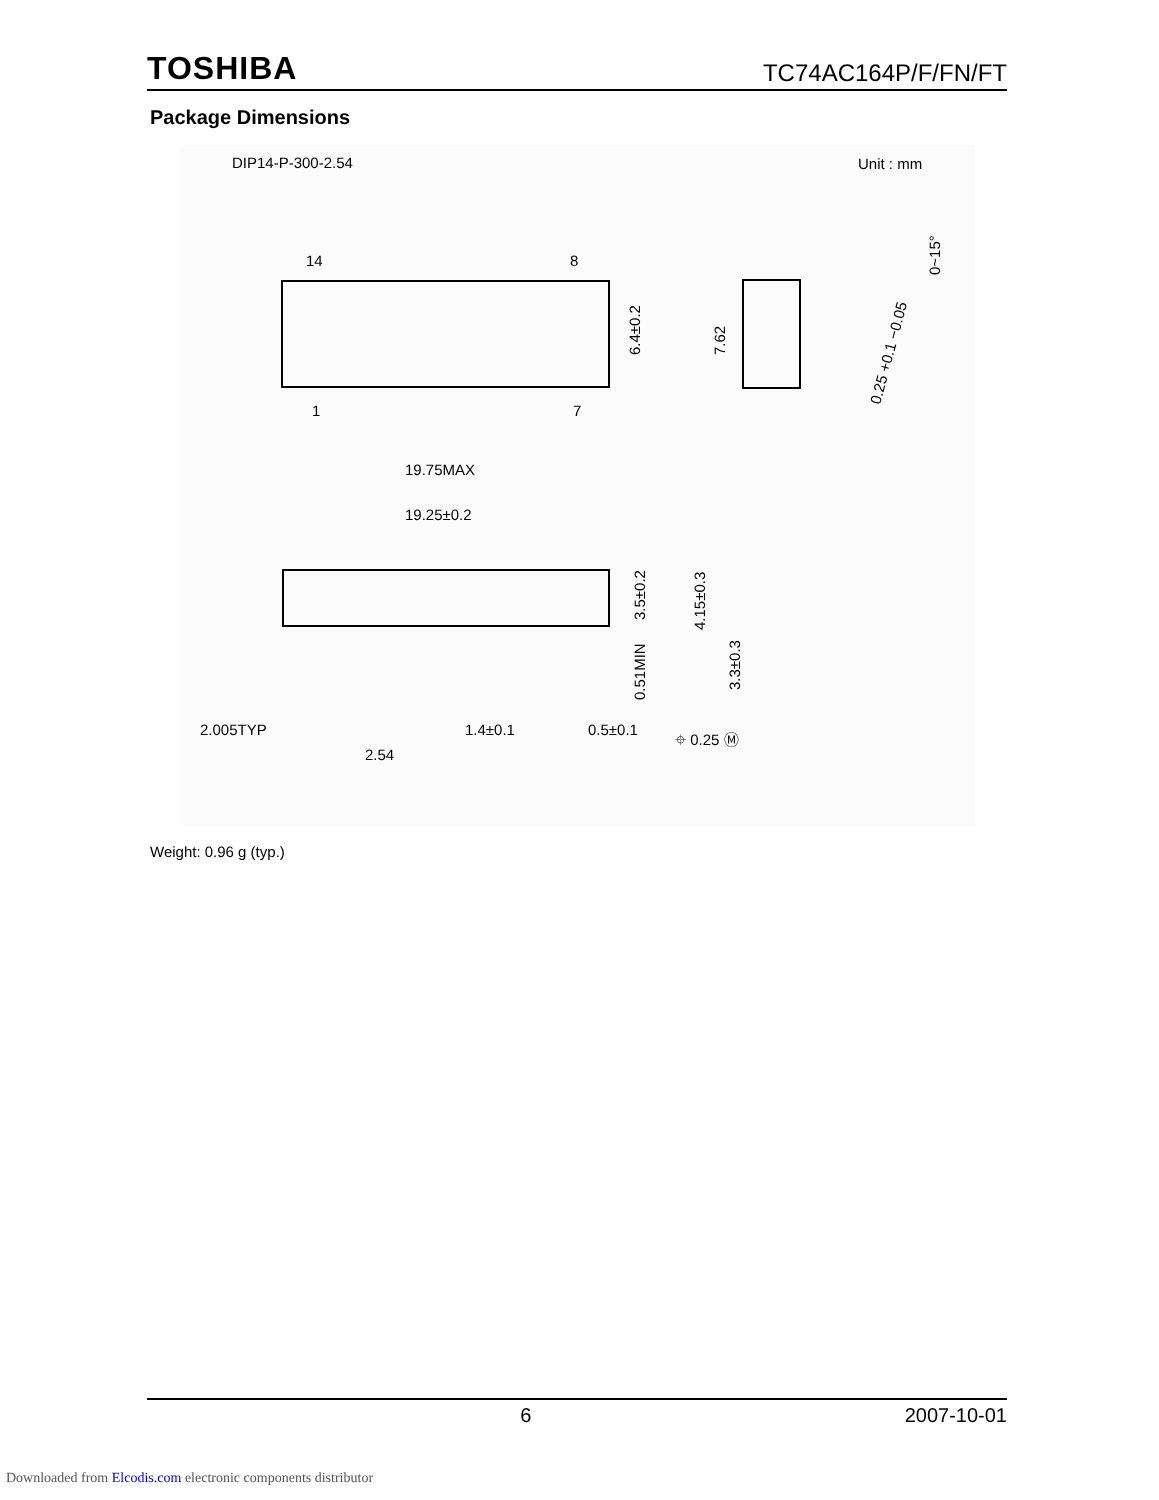TOSHIBA TC74AC164P/F/FN/FT
Package Dimensions
DIP14-P-300-2.54
Unit : mm
14
8
1
7
6.4±0.2
7.62
0~15°
0.25 +0.1 −0.05
19.75MAX
19.25±0.2
3.5±0.2
4.15±0.3
0.51MIN
3.3±0.3
2.005TYP
2.54
1.4±0.1
0.5±0.1
⌖ 0.25 Ⓜ
Weight: 0.96 g (typ.)
6 2007-10-01
Downloaded from Elcodis.com electronic components distributor